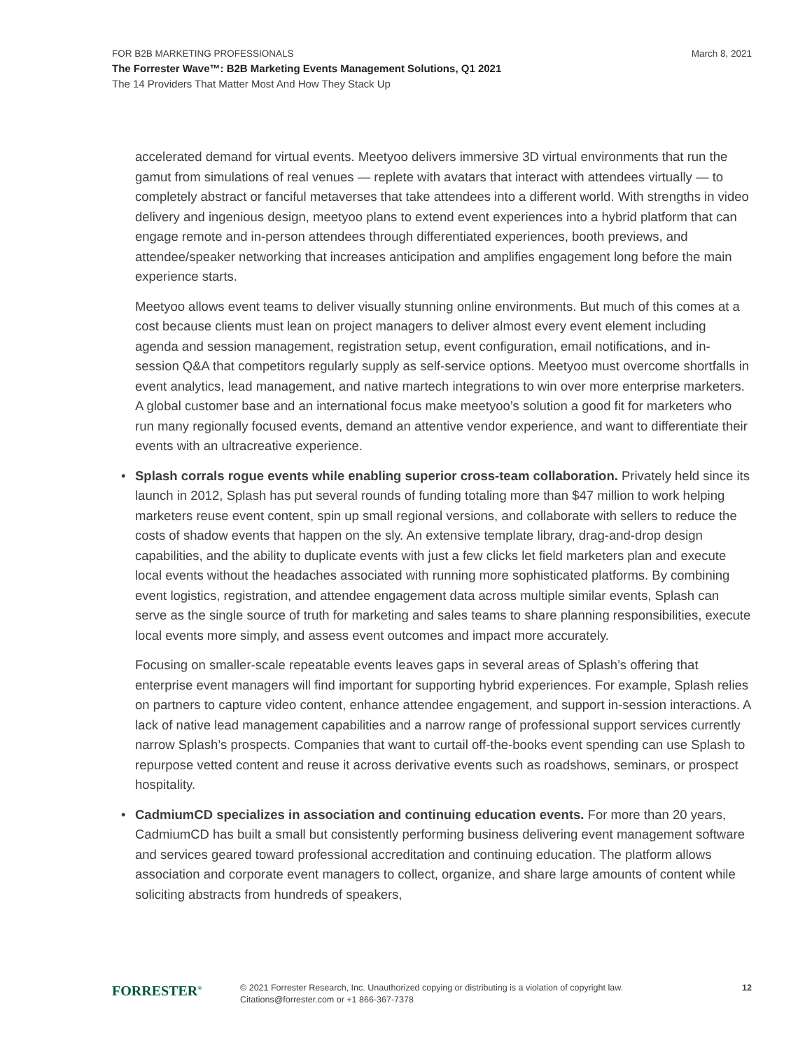FOR B2B MARKETING PROFESSIONALS
March 8, 2021
The Forrester Wave™: B2B Marketing Events Management Solutions, Q1 2021
The 14 Providers That Matter Most And How They Stack Up
accelerated demand for virtual events. Meetyoo delivers immersive 3D virtual environments that run the gamut from simulations of real venues — replete with avatars that interact with attendees virtually — to completely abstract or fanciful metaverses that take attendees into a different world. With strengths in video delivery and ingenious design, meetyoo plans to extend event experiences into a hybrid platform that can engage remote and in-person attendees through differentiated experiences, booth previews, and attendee/speaker networking that increases anticipation and amplifies engagement long before the main experience starts.
Meetyoo allows event teams to deliver visually stunning online environments. But much of this comes at a cost because clients must lean on project managers to deliver almost every event element including agenda and session management, registration setup, event configuration, email notifications, and in-session Q&A that competitors regularly supply as self-service options. Meetyoo must overcome shortfalls in event analytics, lead management, and native martech integrations to win over more enterprise marketers. A global customer base and an international focus make meetyoo’s solution a good fit for marketers who run many regionally focused events, demand an attentive vendor experience, and want to differentiate their events with an ultracreative experience.
• Splash corrals rogue events while enabling superior cross-team collaboration. Privately held since its launch in 2012, Splash has put several rounds of funding totaling more than $47 million to work helping marketers reuse event content, spin up small regional versions, and collaborate with sellers to reduce the costs of shadow events that happen on the sly. An extensive template library, drag-and-drop design capabilities, and the ability to duplicate events with just a few clicks let field marketers plan and execute local events without the headaches associated with running more sophisticated platforms. By combining event logistics, registration, and attendee engagement data across multiple similar events, Splash can serve as the single source of truth for marketing and sales teams to share planning responsibilities, execute local events more simply, and assess event outcomes and impact more accurately.
Focusing on smaller-scale repeatable events leaves gaps in several areas of Splash’s offering that enterprise event managers will find important for supporting hybrid experiences. For example, Splash relies on partners to capture video content, enhance attendee engagement, and support in-session interactions. A lack of native lead management capabilities and a narrow range of professional support services currently narrow Splash’s prospects. Companies that want to curtail off-the-books event spending can use Splash to repurpose vetted content and reuse it across derivative events such as roadshows, seminars, or prospect hospitality.
• CadmiumCD specializes in association and continuing education events. For more than 20 years, CadmiumCD has built a small but consistently performing business delivering event management software and services geared toward professional accreditation and continuing education. The platform allows association and corporate event managers to collect, organize, and share large amounts of content while soliciting abstracts from hundreds of speakers,
FORRESTER<sup>®</sup>
© 2021 Forrester Research, Inc. Unauthorized copying or distributing is a violation of copyright law.
Citations@forrester.com or +1 866-367-7378
12